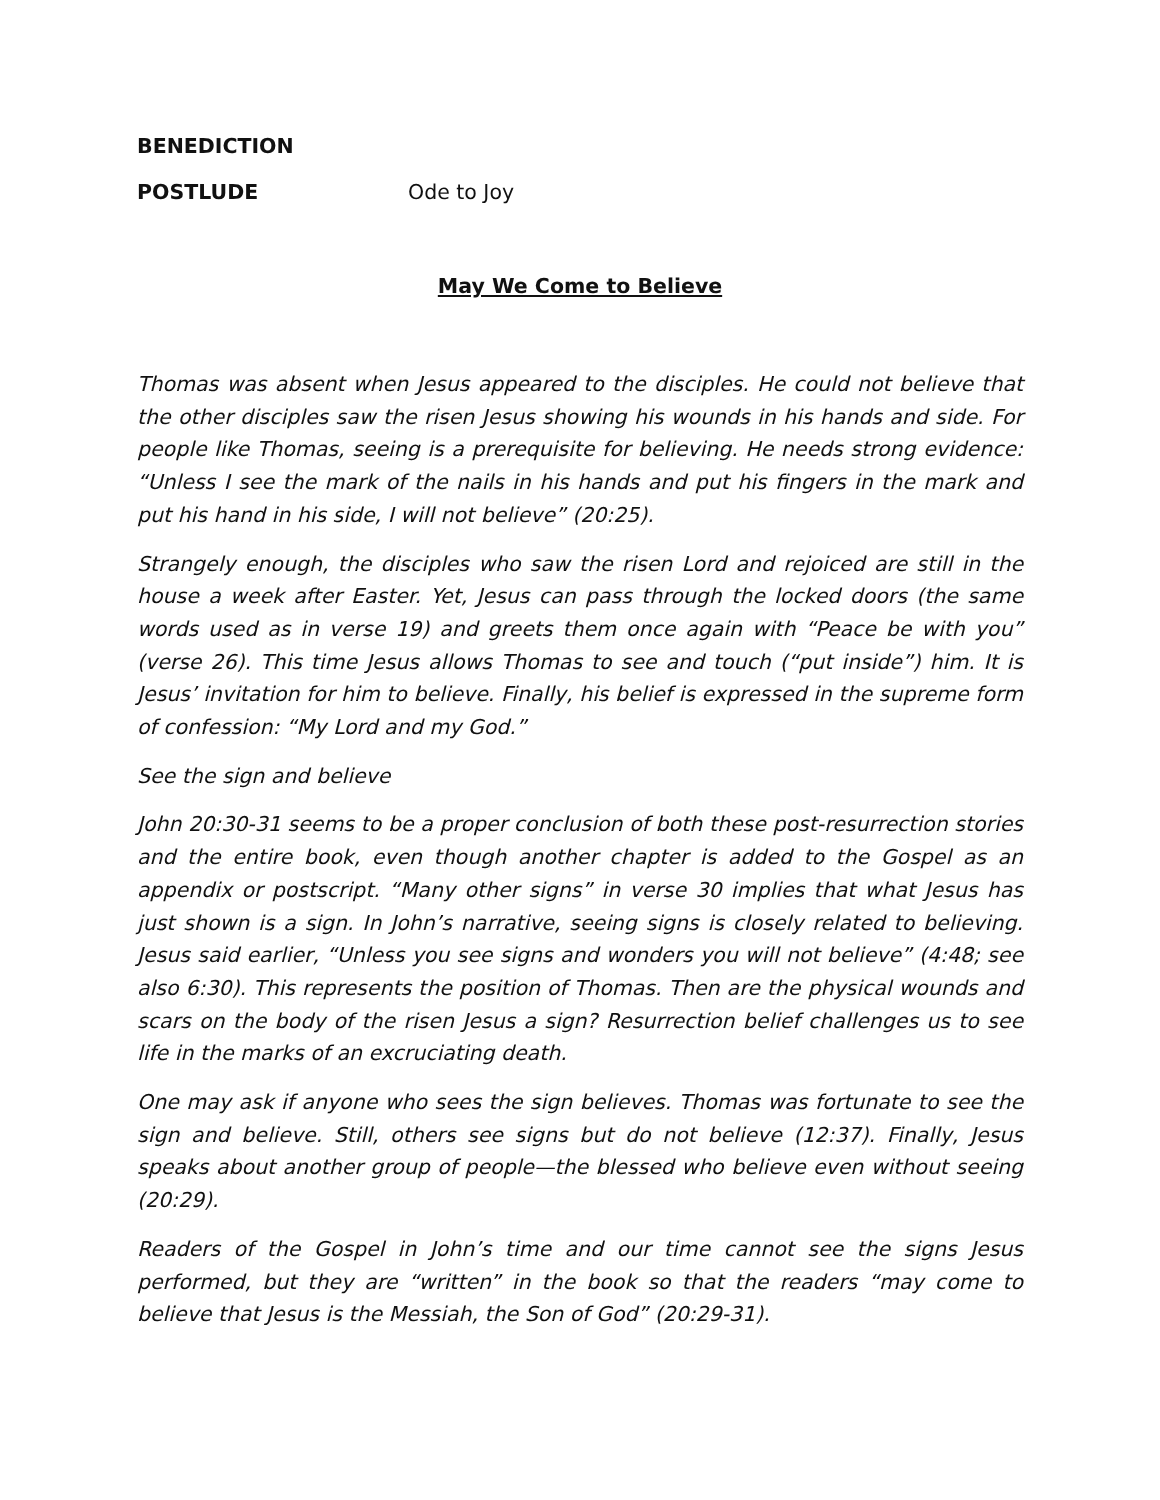BENEDICTION
POSTLUDE Ode to Joy
May We Come to Believe
Thomas was absent when Jesus appeared to the disciples. He could not believe that the other disciples saw the risen Jesus showing his wounds in his hands and side. For people like Thomas, seeing is a prerequisite for believing. He needs strong evidence: “Unless I see the mark of the nails in his hands and put his fingers in the mark and put his hand in his side, I will not believe” (20:25).
Strangely enough, the disciples who saw the risen Lord and rejoiced are still in the house a week after Easter. Yet, Jesus can pass through the locked doors (the same words used as in verse 19) and greets them once again with “Peace be with you” (verse 26). This time Jesus allows Thomas to see and touch (“put inside”) him. It is Jesus’ invitation for him to believe. Finally, his belief is expressed in the supreme form of confession: “My Lord and my God.”
See the sign and believe
John 20:30-31 seems to be a proper conclusion of both these post-resurrection stories and the entire book, even though another chapter is added to the Gospel as an appendix or postscript. “Many other signs” in verse 30 implies that what Jesus has just shown is a sign. In John’s narrative, seeing signs is closely related to believing. Jesus said earlier, “Unless you see signs and wonders you will not believe” (4:48; see also 6:30). This represents the position of Thomas. Then are the physical wounds and scars on the body of the risen Jesus a sign? Resurrection belief challenges us to see life in the marks of an excruciating death.
One may ask if anyone who sees the sign believes. Thomas was fortunate to see the sign and believe. Still, others see signs but do not believe (12:37). Finally, Jesus speaks about another group of people—the blessed who believe even without seeing (20:29).
Readers of the Gospel in John’s time and our time cannot see the signs Jesus performed, but they are “written” in the book so that the readers “may come to believe that Jesus is the Messiah, the Son of God” (20:29-31).